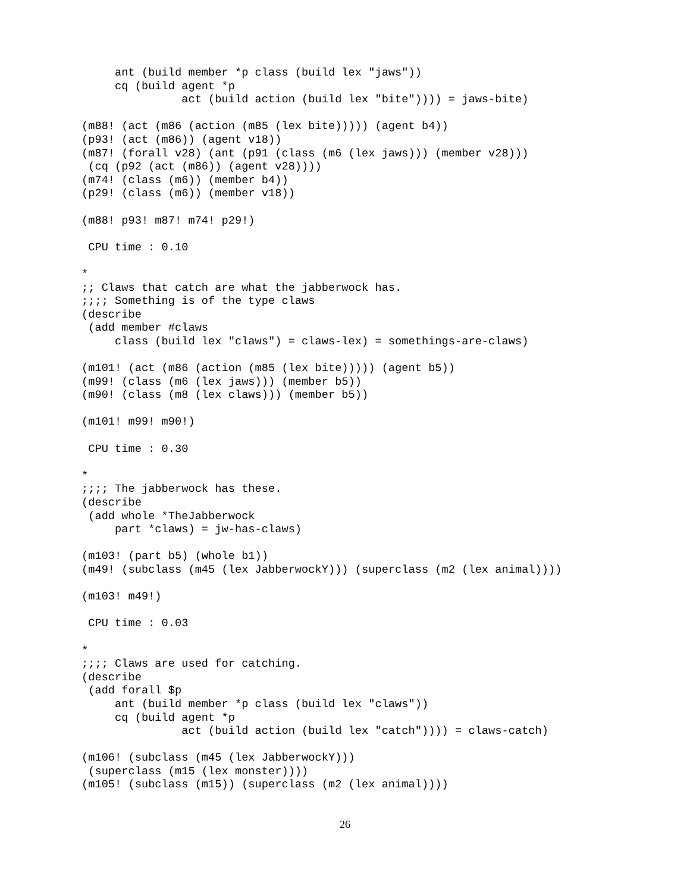ant (build member *p class (build lex "jaws"))
     cq (build agent *p
               act (build action (build lex "bite")))) = jaws-bite)

(m88! (act (m86 (action (m85 (lex bite))))) (agent b4))
(p93! (act (m86)) (agent v18))
(m87! (forall v28) (ant (p91 (class (m6 (lex jaws))) (member v28)))
 (cq (p92 (act (m86)) (agent v28))))
(m74! (class (m6)) (member b4))
(p29! (class (m6)) (member v18))

(m88! p93! m87! m74! p29!)

 CPU time : 0.10

*
;; Claws that catch are what the jabberwock has.
;;;; Something is of the type claws
(describe
 (add member #claws
     class (build lex "claws") = claws-lex) = somethings-are-claws)

(m101! (act (m86 (action (m85 (lex bite))))) (agent b5))
(m99! (class (m6 (lex jaws))) (member b5))
(m90! (class (m8 (lex claws))) (member b5))

(m101! m99! m90!)

 CPU time : 0.30

*
;;;; The jabberwock has these.
(describe
 (add whole *TheJabberwock
     part *claws) = jw-has-claws)

(m103! (part b5) (whole b1))
(m49! (subclass (m45 (lex JabberwockY))) (superclass (m2 (lex animal))))

(m103! m49!)

 CPU time : 0.03

*
;;;; Claws are used for catching.
(describe
 (add forall $p
     ant (build member *p class (build lex "claws"))
     cq (build agent *p
               act (build action (build lex "catch")))) = claws-catch)

(m106! (subclass (m45 (lex JabberwockY)))
 (superclass (m15 (lex monster))))
(m105! (subclass (m15)) (superclass (m2 (lex animal))))
26